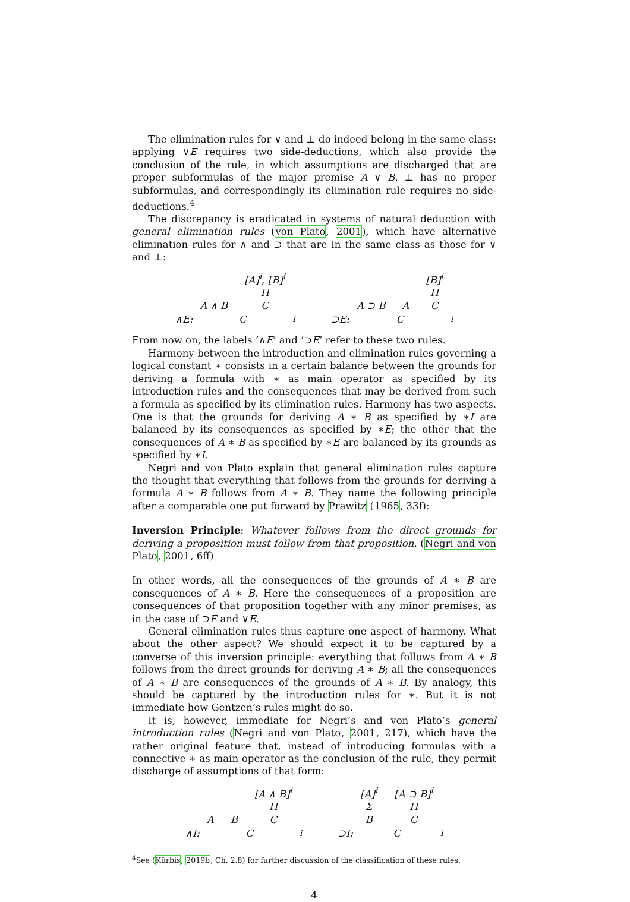The elimination rules for ∨ and ⊥ do indeed belong in the same class: applying ∨E requires two side-deductions, which also provide the conclusion of the rule, in which assumptions are discharged that are proper subformulas of the major premise A ∨ B. ⊥ has no proper subformulas, and correspondingly its elimination rule requires no side-deductions.<sup>4</sup>
The discrepancy is eradicated in systems of natural deduction with general elimination rules (von Plato, 2001), which have alternative elimination rules for ∧ and ⊃ that are in the same class as those for ∨ and ⊥:
∧E:
A ∧ B
[A]<sup>i</sup>, [B]<sup>i</sup>
Π
C
C
<sup>i</sup>
⊃E:
A ⊃ B
A
[B]<sup>i</sup>
Π
C
C
<sup>i</sup>
From now on, the labels ‘∧E’ and ‘⊃E’ refer to these two rules.
Harmony between the introduction and elimination rules governing a logical constant ∗ consists in a certain balance between the grounds for deriving a formula with ∗ as main operator as specified by its introduction rules and the consequences that may be derived from such a formula as specified by its elimination rules. Harmony has two aspects. One is that the grounds for deriving A ∗ B as specified by ∗I are balanced by its consequences as specified by ∗E; the other that the consequences of A ∗ B as specified by ∗E are balanced by its grounds as specified by ∗I.
Negri and von Plato explain that general elimination rules capture the thought that everything that follows from the grounds for deriving a formula A ∗ B follows from A ∗ B. They name the following principle after a comparable one put forward by Prawitz (1965, 33f):
Inversion Principle: Whatever follows from the direct grounds for deriving a proposition must follow from that proposition. (Negri and von Plato, 2001, 6ff)
In other words, all the consequences of the grounds of A ∗ B are consequences of A ∗ B. Here the consequences of a proposition are consequences of that proposition together with any minor premises, as in the case of ⊃E and ∨E.
General elimination rules thus capture one aspect of harmony. What about the other aspect? We should expect it to be captured by a converse of this inversion principle: everything that follows from A ∗ B follows from the direct grounds for deriving A ∗ B; all the consequences of A ∗ B are consequences of the grounds of A ∗ B. By analogy, this should be captured by the introduction rules for ∗. But it is not immediate how Gentzen’s rules might do so.
It is, however, immediate for Negri’s and von Plato’s general introduction rules (Negri and von Plato, 2001, 217), which have the rather original feature that, instead of introducing formulas with a connective ∗ as main operator as the conclusion of the rule, they permit discharge of assumptions of that form:
∧I:
A
B
[A ∧ B]<sup>i</sup>
Π
C
C
<sup>i</sup>
⊃I:
[A]<sup>i</sup>
Σ
B
[A ⊃ B]<sup>i</sup>
Π
C
C
<sup>i</sup>
<sup>4</sup> See (Kürbis, 2019b, Ch. 2.8) for further discussion of the classification of these rules.
4